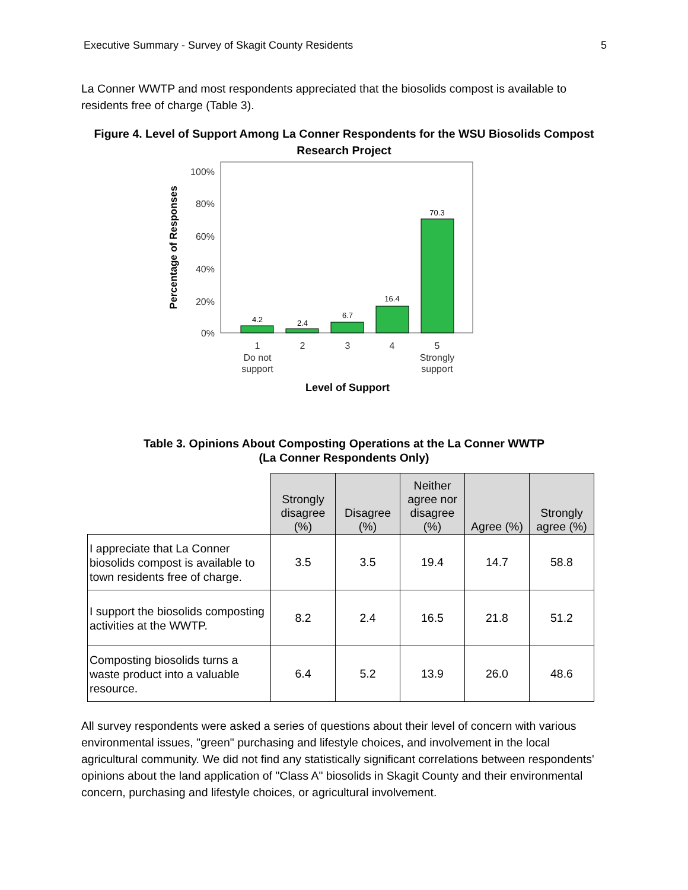Executive Summary - Survey of Skagit County Residents 5
La Conner WWTP and most respondents appreciated that the biosolids compost is available to residents free of charge (Table 3).
Figure 4. Level of Support Among La Conner Respondents for the WSU Biosolids Compost Research Project
100%
80%
60%
40%
20%
0%
Percentage of Responses
4.2
2.4
6.7
16.4
70.3
1
2
3
4
5
Do not
support
Strongly
support
Level of Support
Table 3. Opinions About Composting Operations at the La Conner WWTP
(La Conner Respondents Only)
| | Strongly disagree (%) | Disagree (%) | Neither agree nor disagree (%) | Agree (%) | Strongly agree (%) |
| --- | --- | --- | --- | --- | --- |
| I appreciate that La Conner biosolids compost is available to town residents free of charge. | 3.5 | 3.5 | 19.4 | 14.7 | 58.8 |
| I support the biosolids composting activities at the WWTP. | 8.2 | 2.4 | 16.5 | 21.8 | 51.2 |
| Composting biosolids turns a waste product into a valuable resource. | 6.4 | 5.2 | 13.9 | 26.0 | 48.6 |
All survey respondents were asked a series of questions about their level of concern with various environmental issues, "green" purchasing and lifestyle choices, and involvement in the local agricultural community. We did not find any statistically significant correlations between respondents' opinions about the land application of "Class A" biosolids in Skagit County and their environmental concern, purchasing and lifestyle choices, or agricultural involvement.